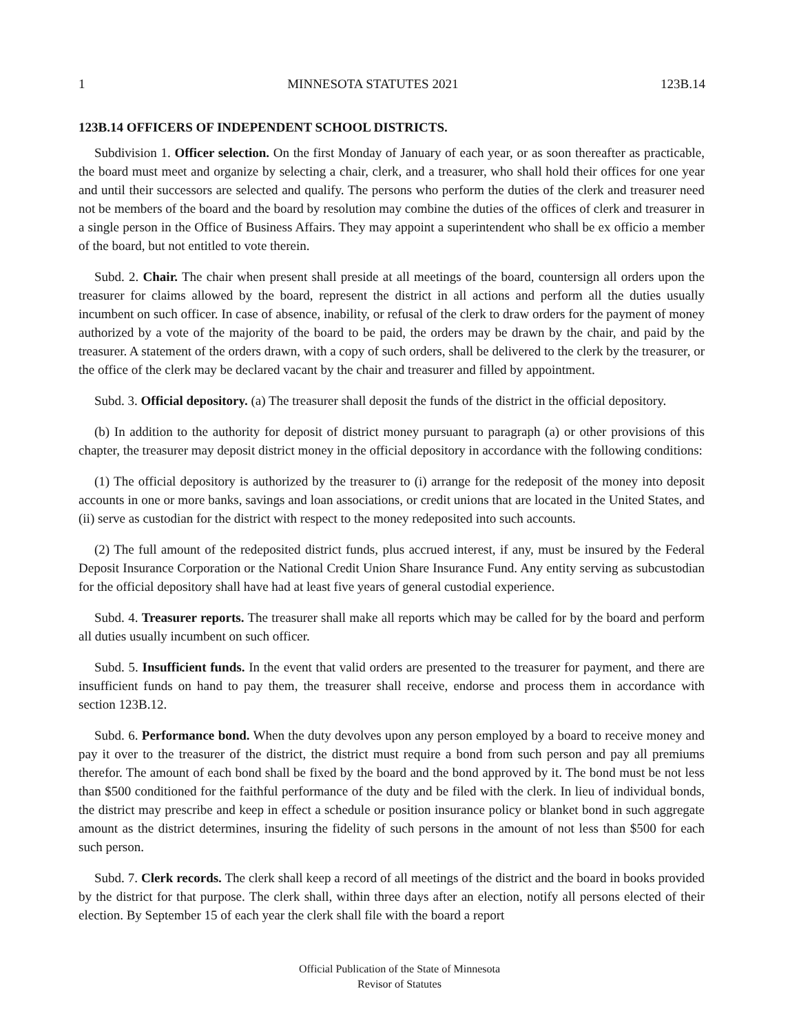1 MINNESOTA STATUTES 2021 123B.14
123B.14 OFFICERS OF INDEPENDENT SCHOOL DISTRICTS.
Subdivision 1. Officer selection. On the first Monday of January of each year, or as soon thereafter as practicable, the board must meet and organize by selecting a chair, clerk, and a treasurer, who shall hold their offices for one year and until their successors are selected and qualify. The persons who perform the duties of the clerk and treasurer need not be members of the board and the board by resolution may combine the duties of the offices of clerk and treasurer in a single person in the Office of Business Affairs. They may appoint a superintendent who shall be ex officio a member of the board, but not entitled to vote therein.
Subd. 2. Chair. The chair when present shall preside at all meetings of the board, countersign all orders upon the treasurer for claims allowed by the board, represent the district in all actions and perform all the duties usually incumbent on such officer. In case of absence, inability, or refusal of the clerk to draw orders for the payment of money authorized by a vote of the majority of the board to be paid, the orders may be drawn by the chair, and paid by the treasurer. A statement of the orders drawn, with a copy of such orders, shall be delivered to the clerk by the treasurer, or the office of the clerk may be declared vacant by the chair and treasurer and filled by appointment.
Subd. 3. Official depository. (a) The treasurer shall deposit the funds of the district in the official depository.
(b) In addition to the authority for deposit of district money pursuant to paragraph (a) or other provisions of this chapter, the treasurer may deposit district money in the official depository in accordance with the following conditions:
(1) The official depository is authorized by the treasurer to (i) arrange for the redeposit of the money into deposit accounts in one or more banks, savings and loan associations, or credit unions that are located in the United States, and (ii) serve as custodian for the district with respect to the money redeposited into such accounts.
(2) The full amount of the redeposited district funds, plus accrued interest, if any, must be insured by the Federal Deposit Insurance Corporation or the National Credit Union Share Insurance Fund. Any entity serving as subcustodian for the official depository shall have had at least five years of general custodial experience.
Subd. 4. Treasurer reports. The treasurer shall make all reports which may be called for by the board and perform all duties usually incumbent on such officer.
Subd. 5. Insufficient funds. In the event that valid orders are presented to the treasurer for payment, and there are insufficient funds on hand to pay them, the treasurer shall receive, endorse and process them in accordance with section 123B.12.
Subd. 6. Performance bond. When the duty devolves upon any person employed by a board to receive money and pay it over to the treasurer of the district, the district must require a bond from such person and pay all premiums therefor. The amount of each bond shall be fixed by the board and the bond approved by it. The bond must be not less than $500 conditioned for the faithful performance of the duty and be filed with the clerk. In lieu of individual bonds, the district may prescribe and keep in effect a schedule or position insurance policy or blanket bond in such aggregate amount as the district determines, insuring the fidelity of such persons in the amount of not less than $500 for each such person.
Subd. 7. Clerk records. The clerk shall keep a record of all meetings of the district and the board in books provided by the district for that purpose. The clerk shall, within three days after an election, notify all persons elected of their election. By September 15 of each year the clerk shall file with the board a report
Official Publication of the State of Minnesota
Revisor of Statutes